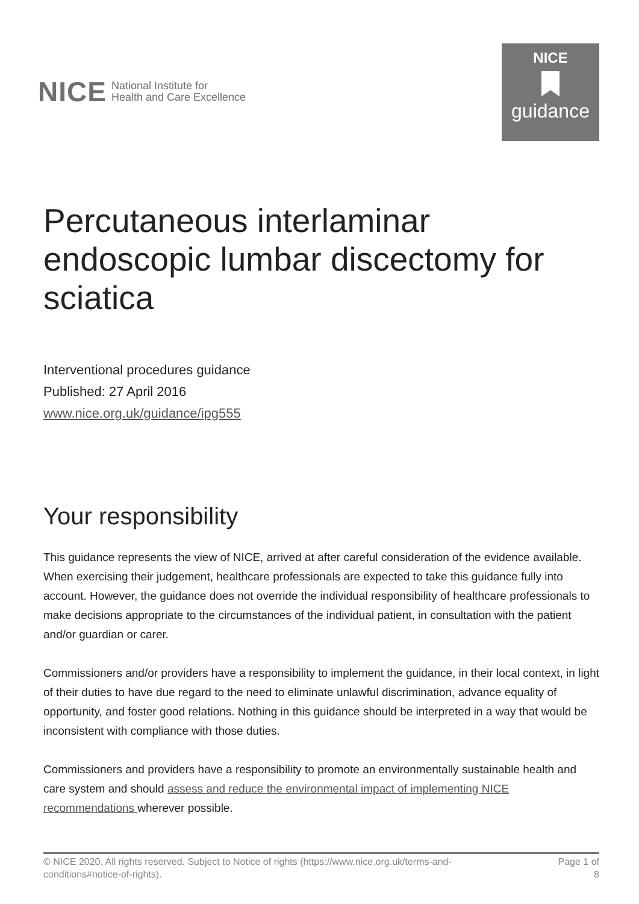NICE National Institute for
Health and Care Excellence
NICE
guidance
Percutaneous interlaminar endoscopic lumbar discectomy for sciatica
Interventional procedures guidance
Published: 27 April 2016
www.nice.org.uk/guidance/ipg555
Your responsibility
This guidance represents the view of NICE, arrived at after careful consideration of the evidence available. When exercising their judgement, healthcare professionals are expected to take this guidance fully into account. However, the guidance does not override the individual responsibility of healthcare professionals to make decisions appropriate to the circumstances of the individual patient, in consultation with the patient and/or guardian or carer.
Commissioners and/or providers have a responsibility to implement the guidance, in their local context, in light of their duties to have due regard to the need to eliminate unlawful discrimination, advance equality of opportunity, and foster good relations. Nothing in this guidance should be interpreted in a way that would be inconsistent with compliance with those duties.
Commissioners and providers have a responsibility to promote an environmentally sustainable health and care system and should assess and reduce the environmental impact of implementing NICE recommendations wherever possible.
© NICE 2020. All rights reserved. Subject to Notice of rights (https://www.nice.org.uk/terms-and-
conditions#notice-of-rights).
Page 1 of
8